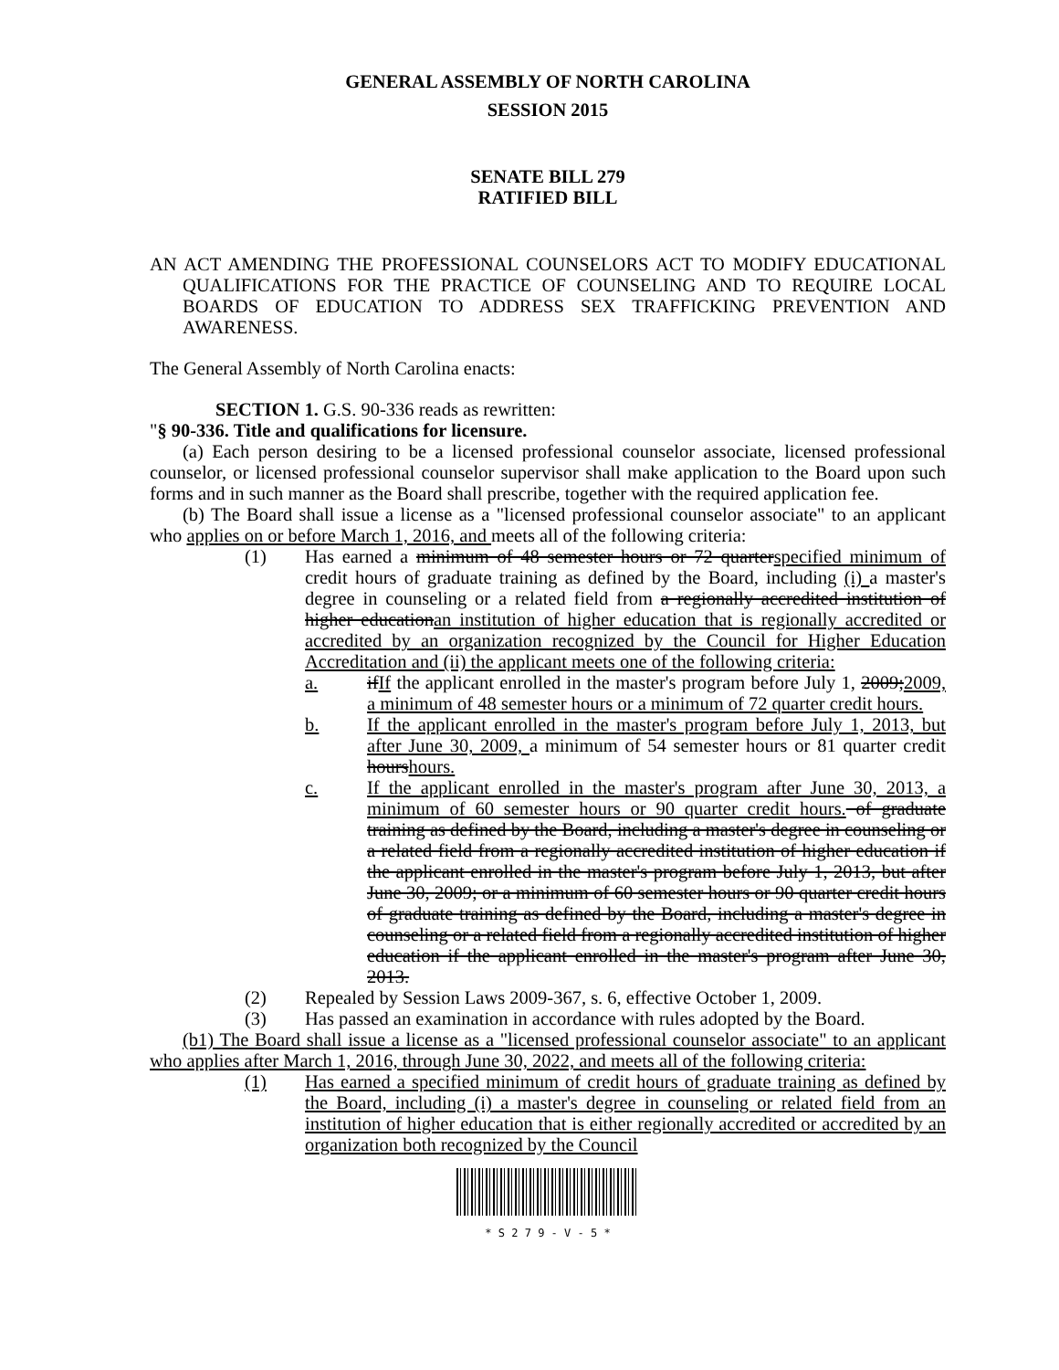GENERAL ASSEMBLY OF NORTH CAROLINA
SESSION 2015
SENATE BILL 279
RATIFIED BILL
AN ACT AMENDING THE PROFESSIONAL COUNSELORS ACT TO MODIFY EDUCATIONAL QUALIFICATIONS FOR THE PRACTICE OF COUNSELING AND TO REQUIRE LOCAL BOARDS OF EDUCATION TO ADDRESS SEX TRAFFICKING PREVENTION AND AWARENESS.
The General Assembly of North Carolina enacts:
SECTION 1. G.S. 90-336 reads as rewritten:
"§ 90-336. Title and qualifications for licensure.
(a) Each person desiring to be a licensed professional counselor associate, licensed professional counselor, or licensed professional counselor supervisor shall make application to the Board upon such forms and in such manner as the Board shall prescribe, together with the required application fee.
(b) The Board shall issue a license as a "licensed professional counselor associate" to an applicant who applies on or before March 1, 2016, and meets all of the following criteria:
(1) Has earned a minimum of 48 semester hours or 72 quarterspecified minimum of credit hours of graduate training as defined by the Board, including (i) a master's degree in counseling or a related field from a regionally accredited institution of higher educationan institution of higher education that is regionally accredited or accredited by an organization recognized by the Council for Higher Education Accreditation and (ii) the applicant meets one of the following criteria:
a. ifIf the applicant enrolled in the master's program before July 1, 2009;2009, a minimum of 48 semester hours or a minimum of 72 quarter credit hours.
b. If the applicant enrolled in the master's program before July 1, 2013, but after June 30, 2009, a minimum of 54 semester hours or 81 quarter credit hourshours.
c. If the applicant enrolled in the master's program after June 30, 2013, a minimum of 60 semester hours or 90 quarter credit hours. of graduate training as defined by the Board, including a master's degree in counseling or a related field from a regionally accredited institution of higher education if the applicant enrolled in the master's program before July 1, 2013, but after June 30, 2009; or a minimum of 60 semester hours or 90 quarter credit hours of graduate training as defined by the Board, including a master's degree in counseling or a related field from a regionally accredited institution of higher education if the applicant enrolled in the master's program after June 30, 2013.
(2) Repealed by Session Laws 2009-367, s. 6, effective October 1, 2009.
(3) Has passed an examination in accordance with rules adopted by the Board.
(b1) The Board shall issue a license as a "licensed professional counselor associate" to an applicant who applies after March 1, 2016, through June 30, 2022, and meets all of the following criteria:
(1) Has earned a specified minimum of credit hours of graduate training as defined by the Board, including (i) a master's degree in counseling or related field from an institution of higher education that is either regionally accredited or accredited by an organization both recognized by the Council
* S 2 7 9 - V - 5 *